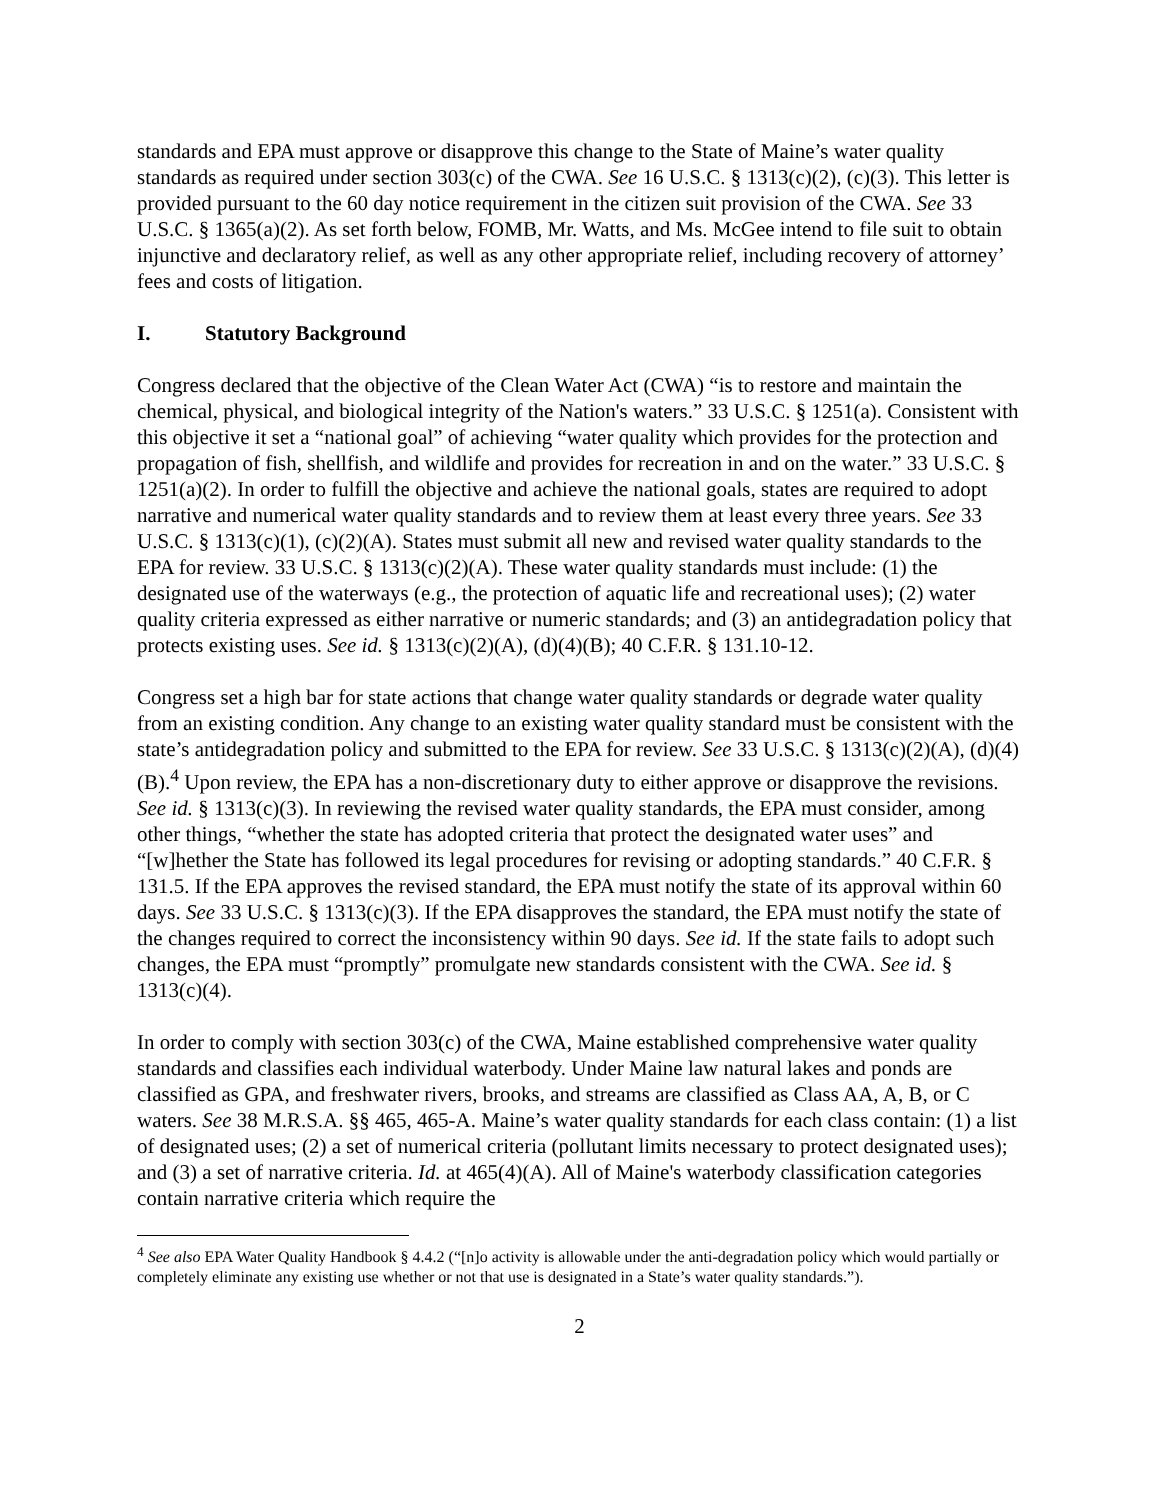standards and EPA must approve or disapprove this change to the State of Maine’s water quality standards as required under section 303(c) of the CWA. See 16 U.S.C. § 1313(c)(2), (c)(3). This letter is provided pursuant to the 60 day notice requirement in the citizen suit provision of the CWA. See 33 U.S.C. § 1365(a)(2). As set forth below, FOMB, Mr. Watts, and Ms. McGee intend to file suit to obtain injunctive and declaratory relief, as well as any other appropriate relief, including recovery of attorney’ fees and costs of litigation.
I. Statutory Background
Congress declared that the objective of the Clean Water Act (CWA) “is to restore and maintain the chemical, physical, and biological integrity of the Nation's waters.” 33 U.S.C. § 1251(a). Consistent with this objective it set a “national goal” of achieving “water quality which provides for the protection and propagation of fish, shellfish, and wildlife and provides for recreation in and on the water.” 33 U.S.C. § 1251(a)(2). In order to fulfill the objective and achieve the national goals, states are required to adopt narrative and numerical water quality standards and to review them at least every three years. See 33 U.S.C. § 1313(c)(1), (c)(2)(A). States must submit all new and revised water quality standards to the EPA for review. 33 U.S.C. § 1313(c)(2)(A). These water quality standards must include: (1) the designated use of the waterways (e.g., the protection of aquatic life and recreational uses); (2) water quality criteria expressed as either narrative or numeric standards; and (3) an antidegradation policy that protects existing uses. See id. § 1313(c)(2)(A), (d)(4)(B); 40 C.F.R. § 131.10-12.
Congress set a high bar for state actions that change water quality standards or degrade water quality from an existing condition. Any change to an existing water quality standard must be consistent with the state’s antidegradation policy and submitted to the EPA for review. See 33 U.S.C. § 1313(c)(2)(A), (d)(4)(B).<sup>4</sup> Upon review, the EPA has a non-discretionary duty to either approve or disapprove the revisions. See id. § 1313(c)(3). In reviewing the revised water quality standards, the EPA must consider, among other things, “whether the state has adopted criteria that protect the designated water uses” and “[w]hether the State has followed its legal procedures for revising or adopting standards.” 40 C.F.R. § 131.5. If the EPA approves the revised standard, the EPA must notify the state of its approval within 60 days. See 33 U.S.C. § 1313(c)(3). If the EPA disapproves the standard, the EPA must notify the state of the changes required to correct the inconsistency within 90 days. See id. If the state fails to adopt such changes, the EPA must “promptly” promulgate new standards consistent with the CWA. See id. § 1313(c)(4).
In order to comply with section 303(c) of the CWA, Maine established comprehensive water quality standards and classifies each individual waterbody. Under Maine law natural lakes and ponds are classified as GPA, and freshwater rivers, brooks, and streams are classified as Class AA, A, B, or C waters. See 38 M.R.S.A. §§ 465, 465-A. Maine’s water quality standards for each class contain: (1) a list of designated uses; (2) a set of numerical criteria (pollutant limits necessary to protect designated uses); and (3) a set of narrative criteria. Id. at 465(4)(A). All of Maine's waterbody classification categories contain narrative criteria which require the
<sup>4</sup> See also EPA Water Quality Handbook § 4.4.2 (“[n]o activity is allowable under the anti-degradation policy which would partially or completely eliminate any existing use whether or not that use is designated in a State’s water quality standards.”).
2